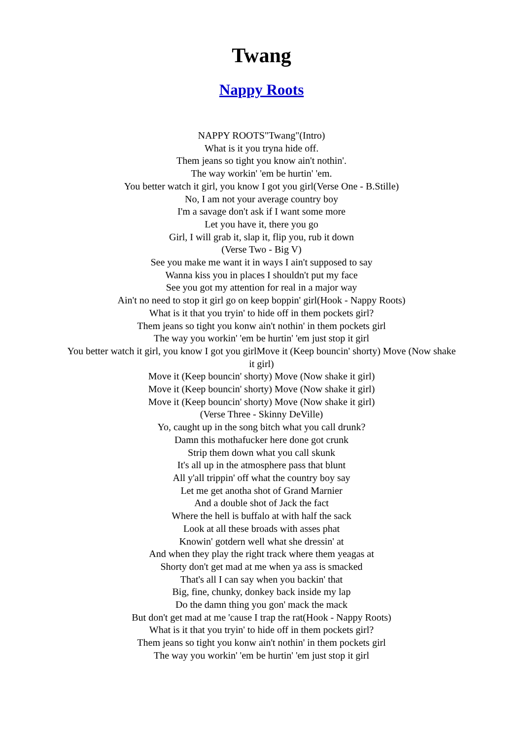Twang
Nappy Roots
NAPPY ROOTS"Twang"(Intro)
What is it you tryna hide off.
Them jeans so tight you know ain't nothin'.
The way workin' 'em be hurtin' 'em.
You better watch it girl, you know I got you girl(Verse One - B.Stille)
No, I am not your average country boy
I'm a savage don't ask if I want some more
Let you have it, there you go
Girl, I will grab it, slap it, flip you, rub it down
(Verse Two - Big V)
See you make me want it in ways I ain't supposed to say
Wanna kiss you in places I shouldn't put my face
See you got my attention for real in a major way
Ain't no need to stop it girl go on keep boppin' girl(Hook - Nappy Roots)
What is it that you tryin' to hide off in them pockets girl?
Them jeans so tight you konw ain't nothin' in them pockets girl
The way you workin' 'em be hurtin' 'em just stop it girl
You better watch it girl, you know I got you girlMove it (Keep bouncin' shorty) Move (Now shake it girl)
Move it (Keep bouncin' shorty) Move (Now shake it girl)
Move it (Keep bouncin' shorty) Move (Now shake it girl)
Move it (Keep bouncin' shorty) Move (Now shake it girl)
(Verse Three - Skinny DeVille)
Yo, caught up in the song bitch what you call drunk?
Damn this mothafucker here done got crunk
Strip them down what you call skunk
It's all up in the atmosphere pass that blunt
All y'all trippin' off what the country boy say
Let me get anotha shot of Grand Marnier
And a double shot of Jack the fact
Where the hell is buffalo at with half the sack
Look at all these broads with asses phat
Knowin' gotdern well what she dressin' at
And when they play the right track where them yeagas at
Shorty don't get mad at me when ya ass is smacked
That's all I can say when you backin' that
Big, fine, chunky, donkey back inside my lap
Do the damn thing you gon' mack the mack
But don't get mad at me 'cause I trap the rat(Hook - Nappy Roots)
What is it that you tryin' to hide off in them pockets girl?
Them jeans so tight you konw ain't nothin' in them pockets girl
The way you workin' 'em be hurtin' 'em just stop it girl